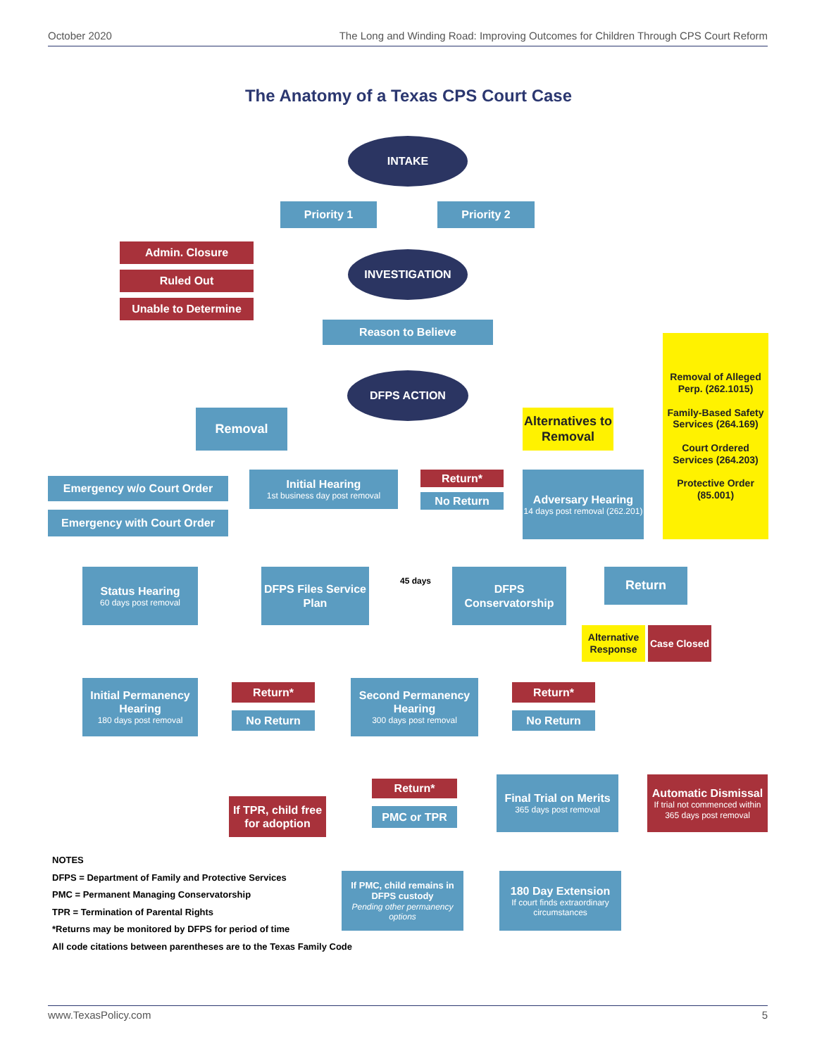October 2020 The Long and Winding Road: Improving Outcomes for Children Through CPS Court Reform
The Anatomy of a Texas CPS Court Case
INTAKE
Priority 1 Priority 2
Admin. Closure
Ruled Out
Unable to Determine
INVESTIGATION
Reason to Believe
DFPS ACTION
Removal of Alleged Perp. (262.1015)
Family-Based Safety Services (264.169)
Court Ordered Services (264.203)
Protective Order (85.001)
Removal
Alternatives to Removal
Emergency w/o Court Order
Emergency with Court Order
Initial Hearing
1st business day post removal
Return*
No Return
Adversary Hearing
14 days post removal (262.201)
Status Hearing
60 days post removal
DFPS Files Service Plan
45 days
DFPS Conservatorship
Return
Alternative Response
Case Closed
Initial Permanency Hearing
180 days post removal
Return*
No Return
Second Permanency Hearing
300 days post removal
Return*
No Return
If TPR, child free for adoption
Return*
PMC or TPR
Final Trial on Merits
365 days post removal
Automatic Dismissal
If trial not commenced within 365 days post removal
If PMC, child remains in DFPS custody
Pending other permanency options
180 Day Extension
If court finds extraordinary circumstances
NOTES
DFPS = Department of Family and Protective Services
PMC = Permanent Managing Conservatorship
TPR = Termination of Parental Rights
*Returns may be monitored by DFPS for period of time
All code citations between parentheses are to the Texas Family Code
www.TexasPolicy.com 5